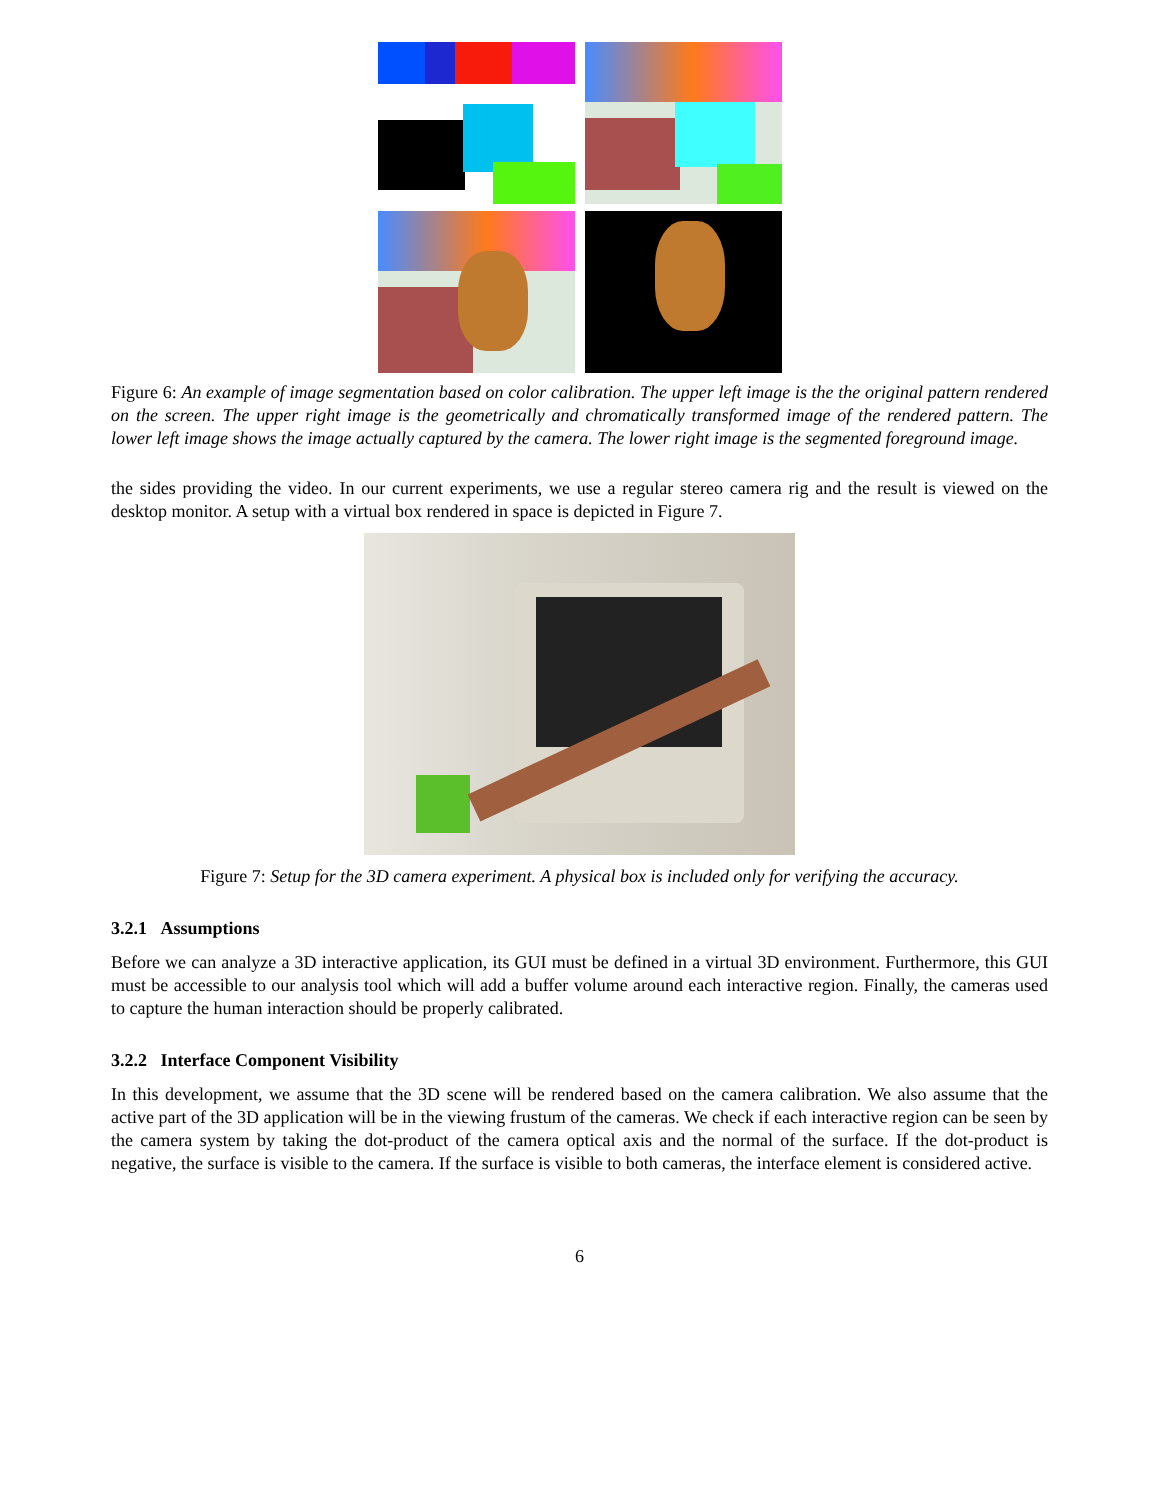Figure 6: An example of image segmentation based on color calibration. The upper left image is the the original pattern rendered on the screen. The upper right image is the geometrically and chromatically transformed image of the rendered pattern. The lower left image shows the image actually captured by the camera. The lower right image is the segmented foreground image.
the sides providing the video. In our current experiments, we use a regular stereo camera rig and the result is viewed on the desktop monitor. A setup with a virtual box rendered in space is depicted in Figure 7.
Figure 7: Setup for the 3D camera experiment. A physical box is included only for verifying the accuracy.
3.2.1 Assumptions
Before we can analyze a 3D interactive application, its GUI must be defined in a virtual 3D environment. Furthermore, this GUI must be accessible to our analysis tool which will add a buffer volume around each interactive region. Finally, the cameras used to capture the human interaction should be properly calibrated.
3.2.2 Interface Component Visibility
In this development, we assume that the 3D scene will be rendered based on the camera calibration. We also assume that the active part of the 3D application will be in the viewing frustum of the cameras. We check if each interactive region can be seen by the camera system by taking the dot-product of the camera optical axis and the normal of the surface. If the dot-product is negative, the surface is visible to the camera. If the surface is visible to both cameras, the interface element is considered active.
6